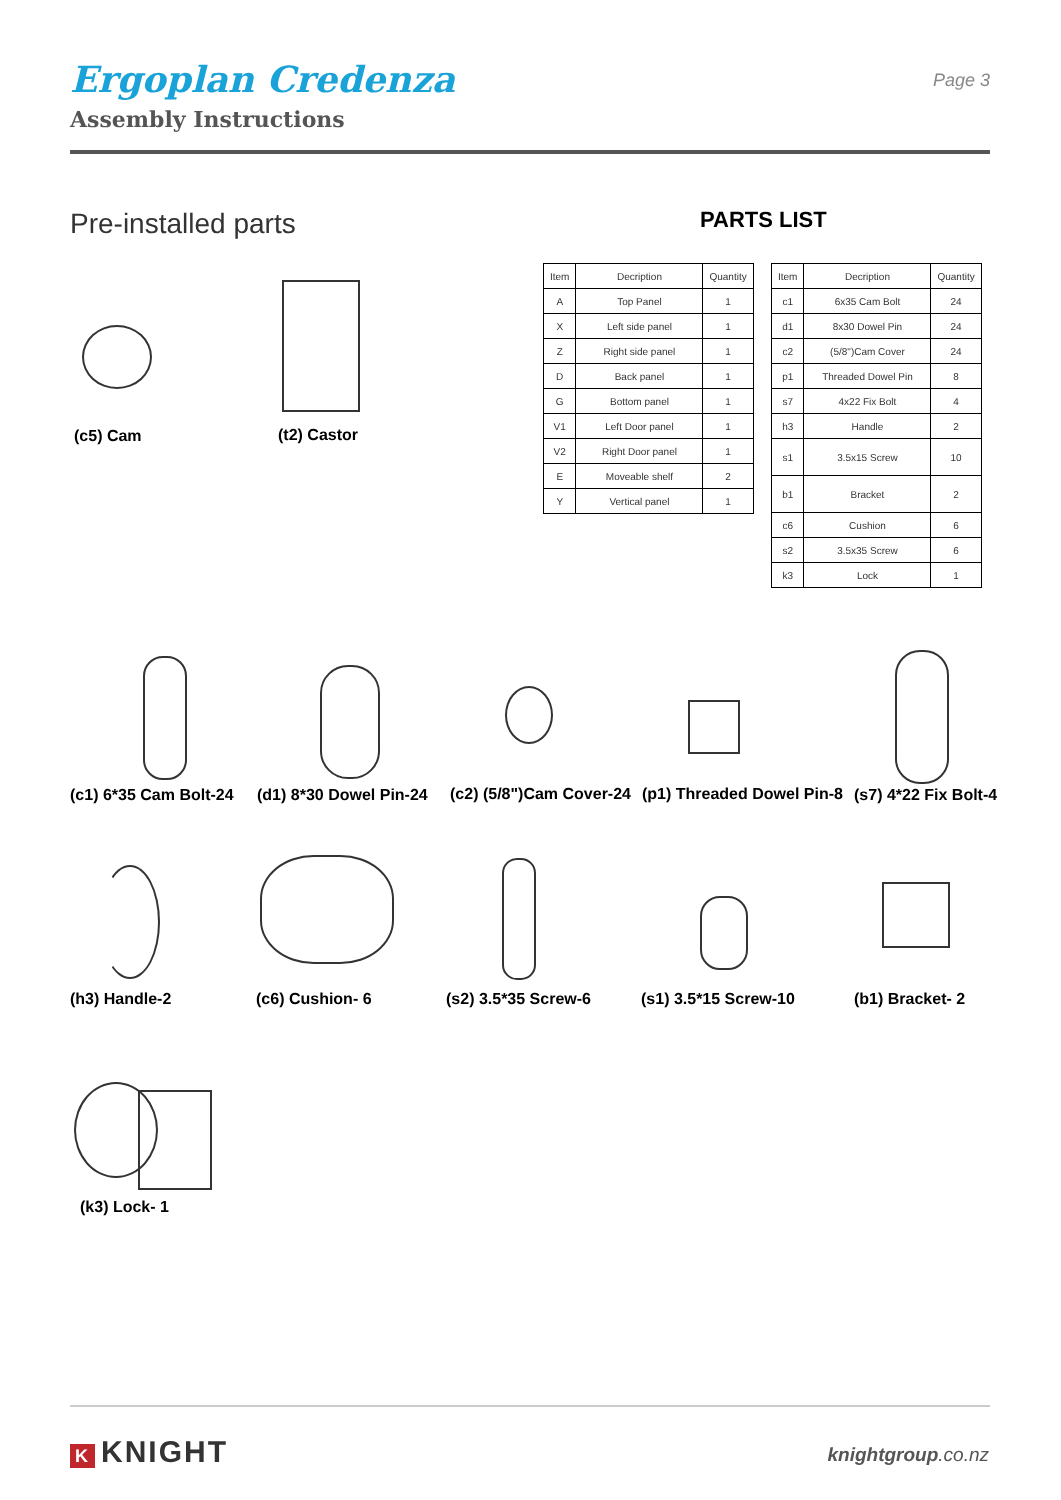Ergoplan Credenza
Assembly Instructions
Page 3
Pre-installed parts PARTS LIST
| Item | Decription | Quantity |
| --- | --- | --- |
| A | Top Panel | 1 |
| X | Left side panel | 1 |
| Z | Right side panel | 1 |
| D | Back panel | 1 |
| G | Bottom panel | 1 |
| V1 | Left Door panel | 1 |
| V2 | Right Door panel | 1 |
| E | Moveable shelf | 2 |
| Y | Vertical panel | 1 |
| Item | Decription | Quantity |
| --- | --- | --- |
| c1 | 6x35 Cam Bolt | 24 |
| d1 | 8x30 Dowel Pin | 24 |
| c2 | (5/8")Cam Cover | 24 |
| p1 | Threaded Dowel Pin | 8 |
| s7 | 4x22 Fix Bolt | 4 |
| h3 | Handle | 2 |
| s1 | 3.5x15 Screw | 10 |
| b1 | Bracket | 2 |
| c6 | Cushion | 6 |
| s2 | 3.5x35 Screw | 6 |
| k3 | Lock | 1 |
(c5) Cam (t2) Castor
(c1) 6*35 Cam Bolt-24 (d1) 8*30 Dowel Pin-24 (c2) (5/8")Cam Cover-24 (p1) Threaded Dowel Pin-8 (s7) 4*22 Fix Bolt-4
(h3) Handle-2 (c6) Cushion- 6 (s2) 3.5*35 Screw-6 (s1) 3.5*15 Screw-10 (b1) Bracket- 2
(k3) Lock- 1
K KNIGHT knightgroup.co.nz